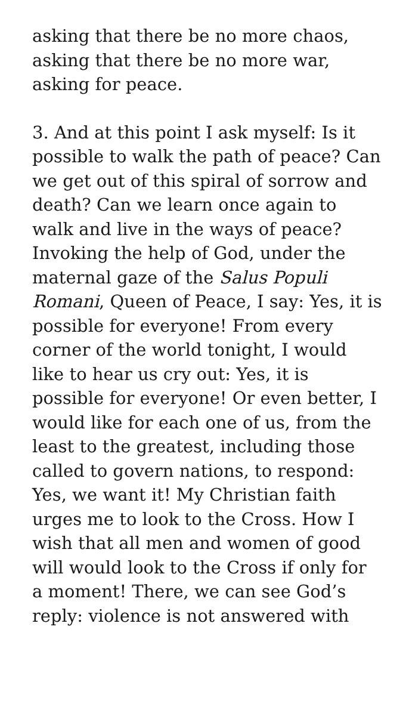asking that there be no more chaos,
asking that there be no more war,
asking for peace.
3. And at this point I ask myself: Is it possible to walk the path of peace? Can we get out of this spiral of sorrow and death? Can we learn once again to walk and live in the ways of peace? Invoking the help of God, under the maternal gaze of the Salus Populi Romani, Queen of Peace, I say: Yes, it is possible for everyone! From every corner of the world tonight, I would like to hear us cry out: Yes, it is possible for everyone! Or even better, I would like for each one of us, from the least to the greatest, including those called to govern nations, to respond: Yes, we want it! My Christian faith urges me to look to the Cross. How I wish that all men and women of good will would look to the Cross if only for a moment! There, we can see God’s reply: violence is not answered with